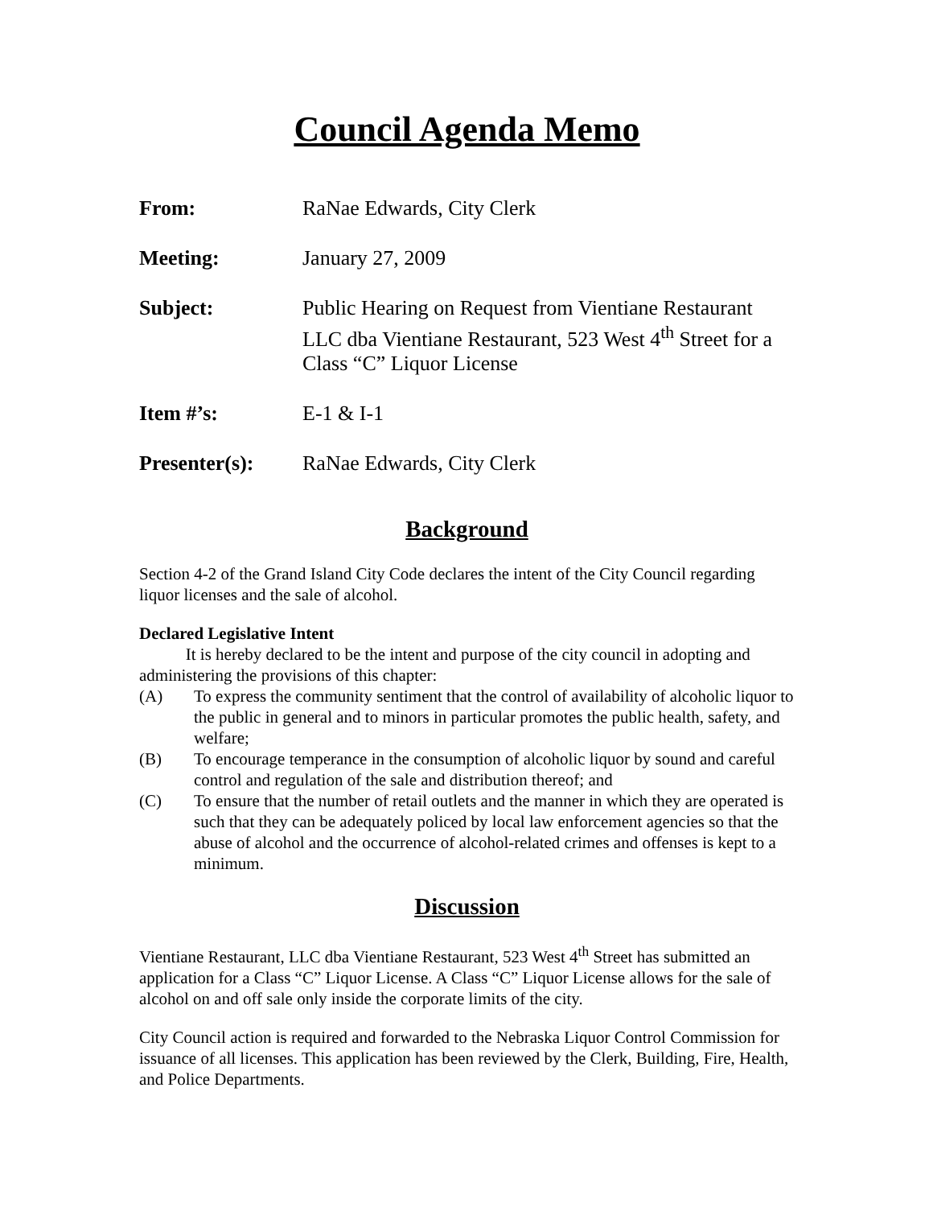Council Agenda Memo
From: RaNae Edwards, City Clerk
Meeting: January 27, 2009
Subject: Public Hearing on Request from Vientiane Restaurant LLC dba Vientiane Restaurant, 523 West 4<sup>th</sup> Street for a Class “C” Liquor License
Item #’s: E-1 & I-1
Presenter(s): RaNae Edwards, City Clerk
Background
Section 4-2 of the Grand Island City Code declares the intent of the City Council regarding liquor licenses and the sale of alcohol.
Declared Legislative Intent
It is hereby declared to be the intent and purpose of the city council in adopting and administering the provisions of this chapter:
(A) To express the community sentiment that the control of availability of alcoholic liquor to the public in general and to minors in particular promotes the public health, safety, and welfare;
(B) To encourage temperance in the consumption of alcoholic liquor by sound and careful control and regulation of the sale and distribution thereof; and
(C) To ensure that the number of retail outlets and the manner in which they are operated is such that they can be adequately policed by local law enforcement agencies so that the abuse of alcohol and the occurrence of alcohol-related crimes and offenses is kept to a minimum.
Discussion
Vientiane Restaurant, LLC dba Vientiane Restaurant, 523 West 4<sup>th</sup> Street has submitted an application for a Class “C” Liquor License. A Class “C” Liquor License allows for the sale of alcohol on and off sale only inside the corporate limits of the city.
City Council action is required and forwarded to the Nebraska Liquor Control Commission for issuance of all licenses. This application has been reviewed by the Clerk, Building, Fire, Health, and Police Departments.